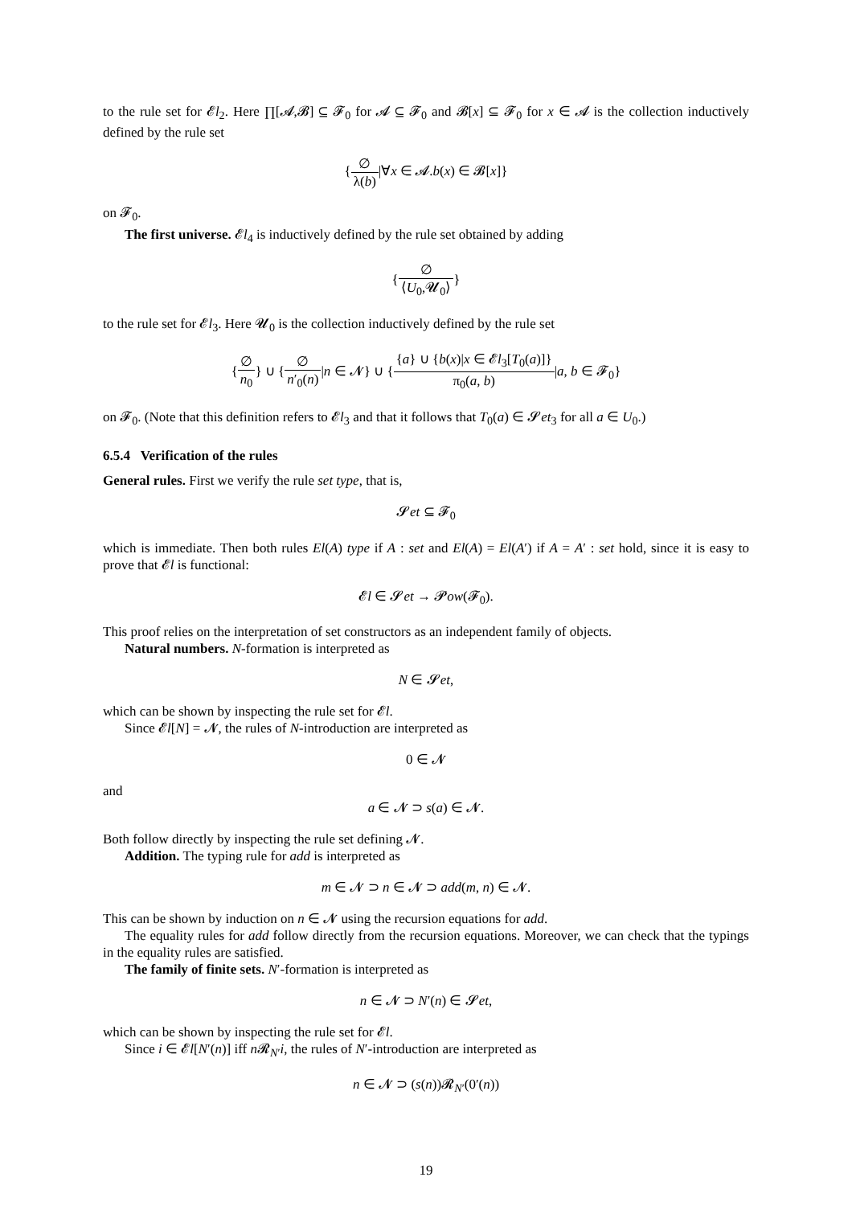to the rule set for 𝓔l<sub>2</sub>. Here ∏[𝓐,𝓑] ⊆ 𝓕<sub>0</sub> for 𝓐 ⊆ 𝓕<sub>0</sub> and 𝓑[x] ⊆ 𝓕<sub>0</sub> for x ∈ 𝓐 is the collection inductively defined by the rule set
{∅ λ(b)|∀x ∈ 𝓐.b(x) ∈ 𝓑[x]}
on 𝓕<sub>0</sub>.
The first universe. 𝓔l<sub>4</sub> is inductively defined by the rule set obtained by adding
{∅ ⟨U<sub>0</sub>,𝓤<sub>0</sub>⟩}
to the rule set for 𝓔l<sub>3</sub>. Here 𝓤<sub>0</sub> is the collection inductively defined by the rule set
{∅ n<sub>0</sub>} ∪ {∅ n′<sub>0</sub>(n)|n ∈ 𝓝} ∪ {{a} ∪ {b(x)|x ∈ 𝓔l<sub>3</sub>[T<sub>0</sub>(a)]} π<sub>0</sub>(a, b)|a, b ∈ 𝓕<sub>0</sub>}
on 𝓕<sub>0</sub>. (Note that this definition refers to 𝓔l<sub>3</sub> and that it follows that T<sub>0</sub>(a) ∈ 𝓢et<sub>3</sub> for all a ∈ U<sub>0</sub>.)
6.5.4 Verification of the rules
General rules. First we verify the rule set type, that is,
𝓢et ⊆ 𝓕<sub>0</sub>
which is immediate. Then both rules El(A) type if A : set and El(A) = El(A′) if A = A′ : set hold, since it is easy to prove that 𝓔l is functional:
𝓔l ∈ 𝓢et → 𝓟ow(𝓕<sub>0</sub>).
This proof relies on the interpretation of set constructors as an independent family of objects.
Natural numbers. N-formation is interpreted as
N ∈ 𝓢et,
which can be shown by inspecting the rule set for 𝓔l.
Since 𝓔l[N] = 𝓝, the rules of N-introduction are interpreted as
0 ∈ 𝓝
and
a ∈ 𝓝 ⊃ s(a) ∈ 𝓝.
Both follow directly by inspecting the rule set defining 𝓝.
Addition. The typing rule for add is interpreted as
m ∈ 𝓝 ⊃ n ∈ 𝓝 ⊃ add(m, n) ∈ 𝓝.
This can be shown by induction on n ∈ 𝓝 using the recursion equations for add.
The equality rules for add follow directly from the recursion equations. Moreover, we can check that the typings in the equality rules are satisfied.
The family of finite sets. N′-formation is interpreted as
n ∈ 𝓝 ⊃ N′(n) ∈ 𝓢et,
which can be shown by inspecting the rule set for 𝓔l.
Since i ∈ 𝓔l[N′(n)] iff n 𝓡<sub>N′</sub>i, the rules of N′-introduction are interpreted as
n ∈ 𝓝 ⊃ (s(n))𝓡<sub>N′</sub>(0′(n))
19